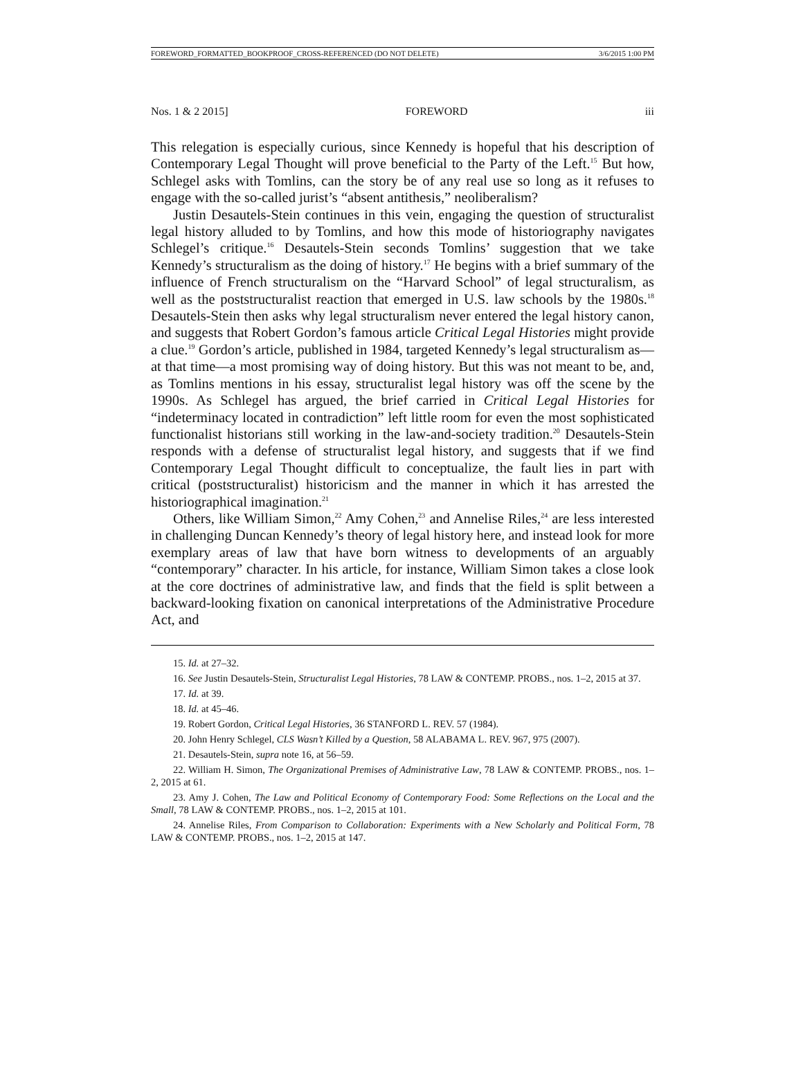FOREWORD_FORMATTED_BOOKPROOF_CROSS-REFERENCED (DO NOT DELETE) 3/6/2015 1:00 PM
Nos. 1 & 2 2015] FOREWORD iii
This relegation is especially curious, since Kennedy is hopeful that his description of Contemporary Legal Thought will prove beneficial to the Party of the Left.<sup>15</sup> But how, Schlegel asks with Tomlins, can the story be of any real use so long as it refuses to engage with the so-called jurist’s “absent antithesis,” neoliberalism?
Justin Desautels-Stein continues in this vein, engaging the question of structuralist legal history alluded to by Tomlins, and how this mode of historiography navigates Schlegel’s critique.<sup>16</sup> Desautels-Stein seconds Tomlins’ suggestion that we take Kennedy’s structuralism as the doing of history.<sup>17</sup> He begins with a brief summary of the influence of French structuralism on the “Harvard School” of legal structuralism, as well as the poststructuralist reaction that emerged in U.S. law schools by the 1980s.<sup>18</sup> Desautels-Stein then asks why legal structuralism never entered the legal history canon, and suggests that Robert Gordon’s famous article Critical Legal Histories might provide a clue.<sup>19</sup> Gordon’s article, published in 1984, targeted Kennedy’s legal structuralism as—at that time—a most promising way of doing history. But this was not meant to be, and, as Tomlins mentions in his essay, structuralist legal history was off the scene by the 1990s. As Schlegel has argued, the brief carried in Critical Legal Histories for “indeterminacy located in contradiction” left little room for even the most sophisticated functionalist historians still working in the law-and-society tradition.<sup>20</sup> Desautels-Stein responds with a defense of structuralist legal history, and suggests that if we find Contemporary Legal Thought difficult to conceptualize, the fault lies in part with critical (poststructuralist) historicism and the manner in which it has arrested the historiographical imagination.<sup>21</sup>
Others, like William Simon,<sup>22</sup> Amy Cohen,<sup>23</sup> and Annelise Riles,<sup>24</sup> are less interested in challenging Duncan Kennedy’s theory of legal history here, and instead look for more exemplary areas of law that have born witness to developments of an arguably “contemporary” character. In his article, for instance, William Simon takes a close look at the core doctrines of administrative law, and finds that the field is split between a backward-looking fixation on canonical interpretations of the Administrative Procedure Act, and
15. Id. at 27–32.
16. See Justin Desautels-Stein, Structuralist Legal Histories, 78 LAW & CONTEMP. PROBS., nos. 1–2, 2015 at 37.
17. Id. at 39.
18. Id. at 45–46.
19. Robert Gordon, Critical Legal Histories, 36 STANFORD L. REV. 57 (1984).
20. John Henry Schlegel, CLS Wasn’t Killed by a Question, 58 ALABAMA L. REV. 967, 975 (2007).
21. Desautels-Stein, supra note 16, at 56–59.
22. William H. Simon, The Organizational Premises of Administrative Law, 78 LAW & CONTEMP. PROBS., nos. 1–2, 2015 at 61.
23. Amy J. Cohen, The Law and Political Economy of Contemporary Food: Some Reflections on the Local and the Small, 78 LAW & CONTEMP. PROBS., nos. 1–2, 2015 at 101.
24. Annelise Riles, From Comparison to Collaboration: Experiments with a New Scholarly and Political Form, 78 LAW & CONTEMP. PROBS., nos. 1–2, 2015 at 147.